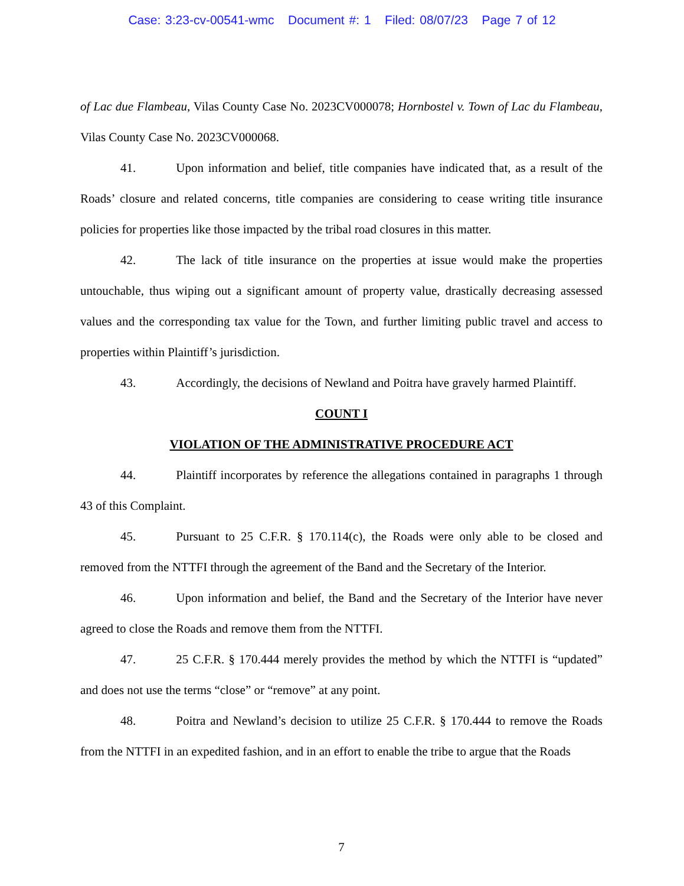Case: 3:23-cv-00541-wmc Document #: 1 Filed: 08/07/23 Page 7 of 12
of Lac due Flambeau, Vilas County Case No. 2023CV000078; Hornbostel v. Town of Lac du Flambeau, Vilas County Case No. 2023CV000068.
41. Upon information and belief, title companies have indicated that, as a result of the Roads’ closure and related concerns, title companies are considering to cease writing title insurance policies for properties like those impacted by the tribal road closures in this matter.
42. The lack of title insurance on the properties at issue would make the properties untouchable, thus wiping out a significant amount of property value, drastically decreasing assessed values and the corresponding tax value for the Town, and further limiting public travel and access to properties within Plaintiff’s jurisdiction.
43. Accordingly, the decisions of Newland and Poitra have gravely harmed Plaintiff.
COUNT I
VIOLATION OF THE ADMINISTRATIVE PROCEDURE ACT
44. Plaintiff incorporates by reference the allegations contained in paragraphs 1 through 43 of this Complaint.
45. Pursuant to 25 C.F.R. § 170.114(c), the Roads were only able to be closed and removed from the NTTFI through the agreement of the Band and the Secretary of the Interior.
46. Upon information and belief, the Band and the Secretary of the Interior have never agreed to close the Roads and remove them from the NTTFI.
47. 25 C.F.R. § 170.444 merely provides the method by which the NTTFI is “updated” and does not use the terms “close” or “remove” at any point.
48. Poitra and Newland’s decision to utilize 25 C.F.R. § 170.444 to remove the Roads from the NTTFI in an expedited fashion, and in an effort to enable the tribe to argue that the Roads
7